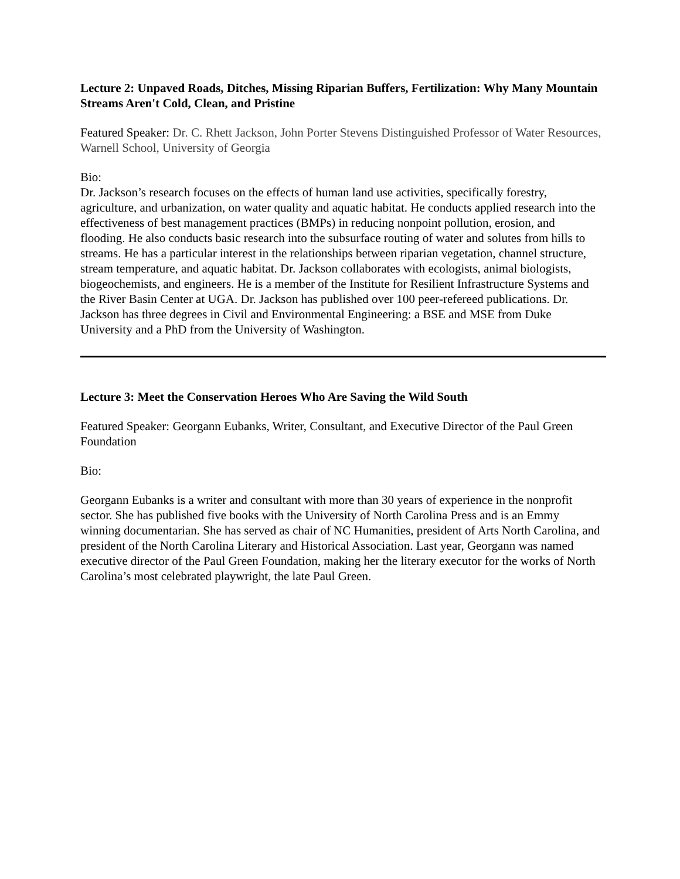Lecture 2: Unpaved Roads, Ditches, Missing Riparian Buffers, Fertilization: Why Many Mountain Streams Aren't Cold, Clean, and Pristine
Featured Speaker: Dr. C. Rhett Jackson, John Porter Stevens Distinguished Professor of Water Resources, Warnell School, University of Georgia
Bio:
Dr. Jackson’s research focuses on the effects of human land use activities, specifically forestry, agriculture, and urbanization, on water quality and aquatic habitat. He conducts applied research into the effectiveness of best management practices (BMPs) in reducing nonpoint pollution, erosion, and flooding. He also conducts basic research into the subsurface routing of water and solutes from hills to streams. He has a particular interest in the relationships between riparian vegetation, channel structure, stream temperature, and aquatic habitat. Dr. Jackson collaborates with ecologists, animal biologists, biogeochemists, and engineers. He is a member of the Institute for Resilient Infrastructure Systems and the River Basin Center at UGA. Dr. Jackson has published over 100 peer-refereed publications. Dr. Jackson has three degrees in Civil and Environmental Engineering: a BSE and MSE from Duke University and a PhD from the University of Washington.
Lecture 3: Meet the Conservation Heroes Who Are Saving the Wild South
Featured Speaker: Georgann Eubanks, Writer, Consultant, and Executive Director of the Paul Green Foundation
Bio:
Georgann Eubanks is a writer and consultant with more than 30 years of experience in the nonprofit sector. She has published five books with the University of North Carolina Press and is an Emmy winning documentarian. She has served as chair of NC Humanities, president of Arts North Carolina, and president of the North Carolina Literary and Historical Association. Last year, Georgann was named executive director of the Paul Green Foundation, making her the literary executor for the works of North Carolina’s most celebrated playwright, the late Paul Green.